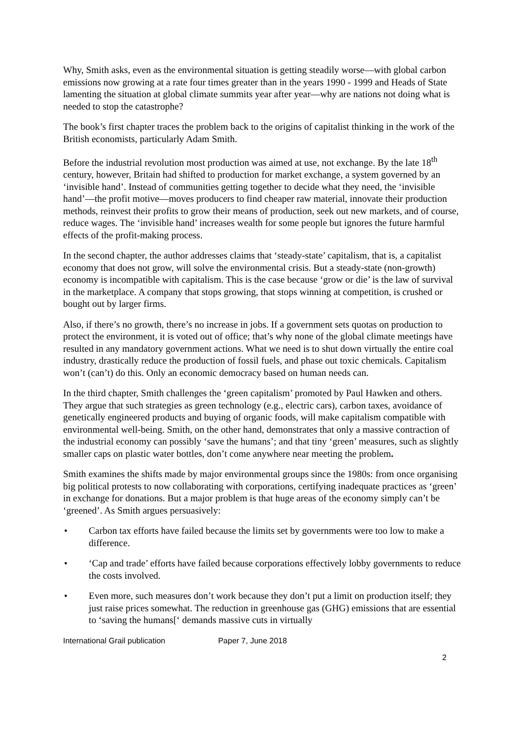Why, Smith asks, even as the environmental situation is getting steadily worse—with global carbon emissions now growing at a rate four times greater than in the years 1990 - 1999 and Heads of State lamenting the situation at global climate summits year after year—why are nations not doing what is needed to stop the catastrophe?
The book’s first chapter traces the problem back to the origins of capitalist thinking in the work of the British economists, particularly Adam Smith.
Before the industrial revolution most production was aimed at use, not exchange. By the late 18<sup>th</sup> century, however, Britain had shifted to production for market exchange, a system governed by an ‘invisible hand’. Instead of communities getting together to decide what they need, the ‘invisible hand’—the profit motive—moves producers to find cheaper raw material, innovate their production methods, reinvest their profits to grow their means of production, seek out new markets, and of course, reduce wages. The ‘invisible hand’ increases wealth for some people but ignores the future harmful effects of the profit-making process.
In the second chapter, the author addresses claims that ‘steady-state’ capitalism, that is, a capitalist economy that does not grow, will solve the environmental crisis. But a steady-state (non-growth) economy is incompatible with capitalism. This is the case because ‘grow or die’ is the law of survival in the marketplace. A company that stops growing, that stops winning at competition, is crushed or bought out by larger firms.
Also, if there’s no growth, there’s no increase in jobs. If a government sets quotas on production to protect the environment, it is voted out of office; that’s why none of the global climate meetings have resulted in any mandatory government actions. What we need is to shut down virtually the entire coal industry, drastically reduce the production of fossil fuels, and phase out toxic chemicals. Capitalism won’t (can’t) do this. Only an economic democracy based on human needs can.
In the third chapter, Smith challenges the ‘green capitalism’ promoted by Paul Hawken and others. They argue that such strategies as green technology (e.g., electric cars), carbon taxes, avoidance of genetically engineered products and buying of organic foods, will make capitalism compatible with environmental well-being. Smith, on the other hand, demonstrates that only a massive contraction of the industrial economy can possibly ‘save the humans’; and that tiny ‘green’ measures, such as slightly smaller caps on plastic water bottles, don’t come anywhere near meeting the problem.
Smith examines the shifts made by major environmental groups since the 1980s: from once organising big political protests to now collaborating with corporations, certifying inadequate practices as ‘green’ in exchange for donations. But a major problem is that huge areas of the economy simply can’t be ‘greened’. As Smith argues persuasively:
• Carbon tax efforts have failed because the limits set by governments were too low to make a difference.
• ‘Cap and trade’ efforts have failed because corporations effectively lobby governments to reduce the costs involved.
• Even more, such measures don’t work because they don’t put a limit on production itself; they just raise prices somewhat. The reduction in greenhouse gas (GHG) emissions that are essential to ‘saving the humans[‘ demands massive cuts in virtually
International Grail publication Paper 7, June 2018
2